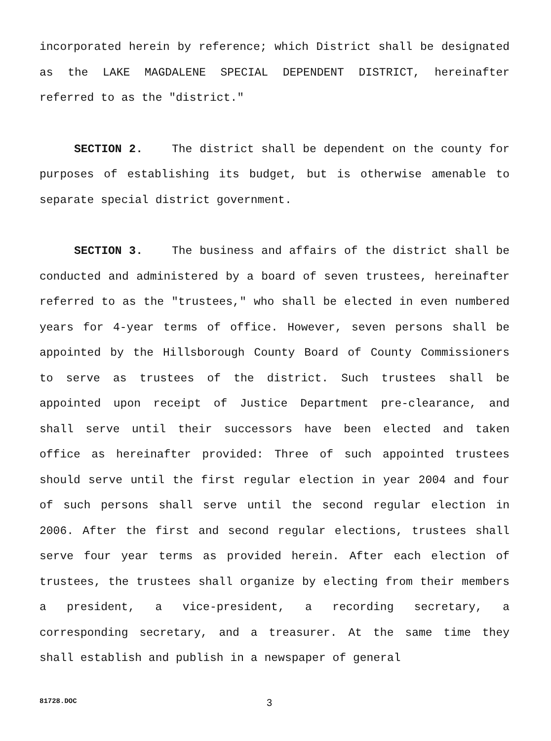incorporated herein by reference; which District shall be designated as the LAKE MAGDALENE SPECIAL DEPENDENT DISTRICT, hereinafter referred to as the "district."
SECTION 2. The district shall be dependent on the county for purposes of establishing its budget, but is otherwise amenable to separate special district government.
SECTION 3. The business and affairs of the district shall be conducted and administered by a board of seven trustees, hereinafter referred to as the "trustees," who shall be elected in even numbered years for 4-year terms of office. However, seven persons shall be appointed by the Hillsborough County Board of County Commissioners to serve as trustees of the district. Such trustees shall be appointed upon receipt of Justice Department pre-clearance, and shall serve until their successors have been elected and taken office as hereinafter provided: Three of such appointed trustees should serve until the first regular election in year 2004 and four of such persons shall serve until the second regular election in 2006. After the first and second regular elections, trustees shall serve four year terms as provided herein. After each election of trustees, the trustees shall organize by electing from their members a president, a vice-president, a recording secretary, a corresponding secretary, and a treasurer. At the same time they shall establish and publish in a newspaper of general
81728.DOC 3